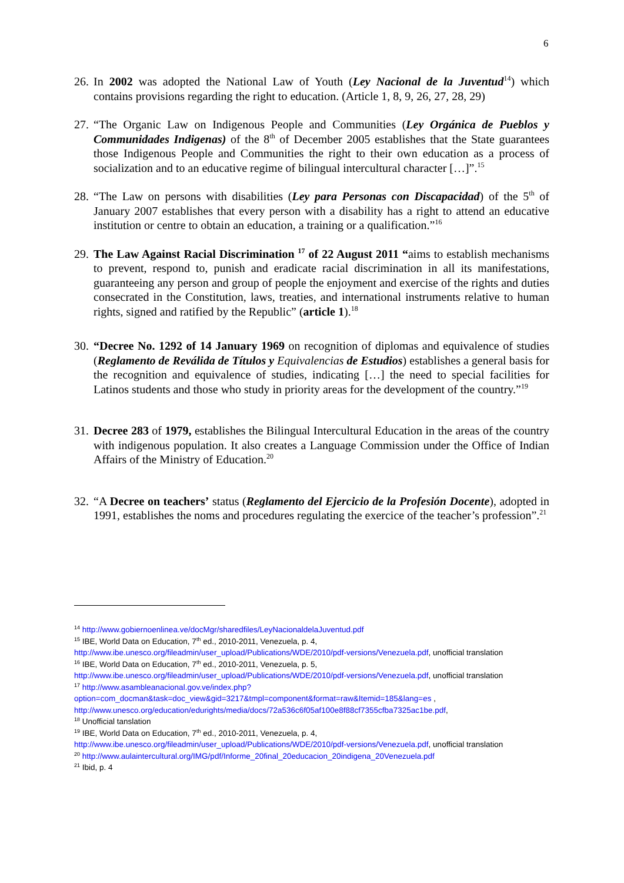6
26.
In 2002 was adopted the National Law of Youth (Ley Nacional de la Juventud<sup>14</sup>) which contains provisions regarding the right to education. (Article 1, 8, 9, 26, 27, 28, 29)
27.
“The Organic Law on Indigenous People and Communities (Ley Orgánica de Pueblos y Communidades Indigenas) of the 8<sup>th</sup> of December 2005 establishes that the State guarantees those Indigenous People and Communities the right to their own education as a process of socialization and to an educative regime of bilingual intercultural character […]”.<sup>15</sup>
28.
“The Law on persons with disabilities (Ley para Personas con Discapacidad) of the 5<sup>th</sup> of January 2007 establishes that every person with a disability has a right to attend an educative institution or centre to obtain an education, a training or a qualification.”<sup>16</sup>
29.
The Law Against Racial Discrimination <sup>17</sup> of 22 August 2011 “aims to establish mechanisms to prevent, respond to, punish and eradicate racial discrimination in all its manifestations, guaranteeing any person and group of people the enjoyment and exercise of the rights and duties consecrated in the Constitution, laws, treaties, and international instruments relative to human rights, signed and ratified by the Republic” (article 1).<sup>18</sup>
30.
“Decree No. 1292 of 14 January 1969 on recognition of diplomas and equivalence of studies (Reglamento de Reválida de Títulos y Equivalencias de Estudios) establishes a general basis for the recognition and equivalence of studies, indicating […] the need to special facilities for Latinos students and those who study in priority areas for the development of the country.”<sup>19</sup>
31.
Decree 283 of 1979, establishes the Bilingual Intercultural Education in the areas of the country with indigenous population. It also creates a Language Commission under the Office of Indian Affairs of the Ministry of Education.<sup>20</sup>
32.
“A Decree on teachers’ status (Reglamento del Ejercicio de la Profesión Docente), adopted in 1991, establishes the noms and procedures regulating the exercice of the teacher’s profession”.<sup>21</sup>
<sup>14</sup> http://www.gobiernoenlinea.ve/docMgr/sharedfiles/LeyNacionaldelaJuventud.pdf
<sup>15</sup> IBE, World Data on Education, 7<sup>th</sup> ed., 2010-2011, Venezuela, p. 4, http://www.ibe.unesco.org/fileadmin/user_upload/Publications/WDE/2010/pdf-versions/Venezuela.pdf, unofficial translation
<sup>16</sup> IBE, World Data on Education, 7<sup>th</sup> ed., 2010-2011, Venezuela, p. 5, http://www.ibe.unesco.org/fileadmin/user_upload/Publications/WDE/2010/pdf-versions/Venezuela.pdf, unofficial translation
<sup>17</sup> http://www.asambleanacional.gov.ve/index.php?option=com_docman&task=doc_view&gid=3217&tmpl=component&format=raw&Itemid=185&lang=es , http://www.unesco.org/education/edurights/media/docs/72a536c6f05af100e8f88cf7355cfba7325ac1be.pdf,
<sup>18</sup> Unofficial tanslation
<sup>19</sup> IBE, World Data on Education, 7<sup>th</sup> ed., 2010-2011, Venezuela, p. 4, http://www.ibe.unesco.org/fileadmin/user_upload/Publications/WDE/2010/pdf-versions/Venezuela.pdf, unofficial translation
<sup>20</sup> http://www.aulaintercultural.org/IMG/pdf/Informe_20final_20educacion_20indigena_20Venezuela.pdf
<sup>21</sup> Ibid, p. 4